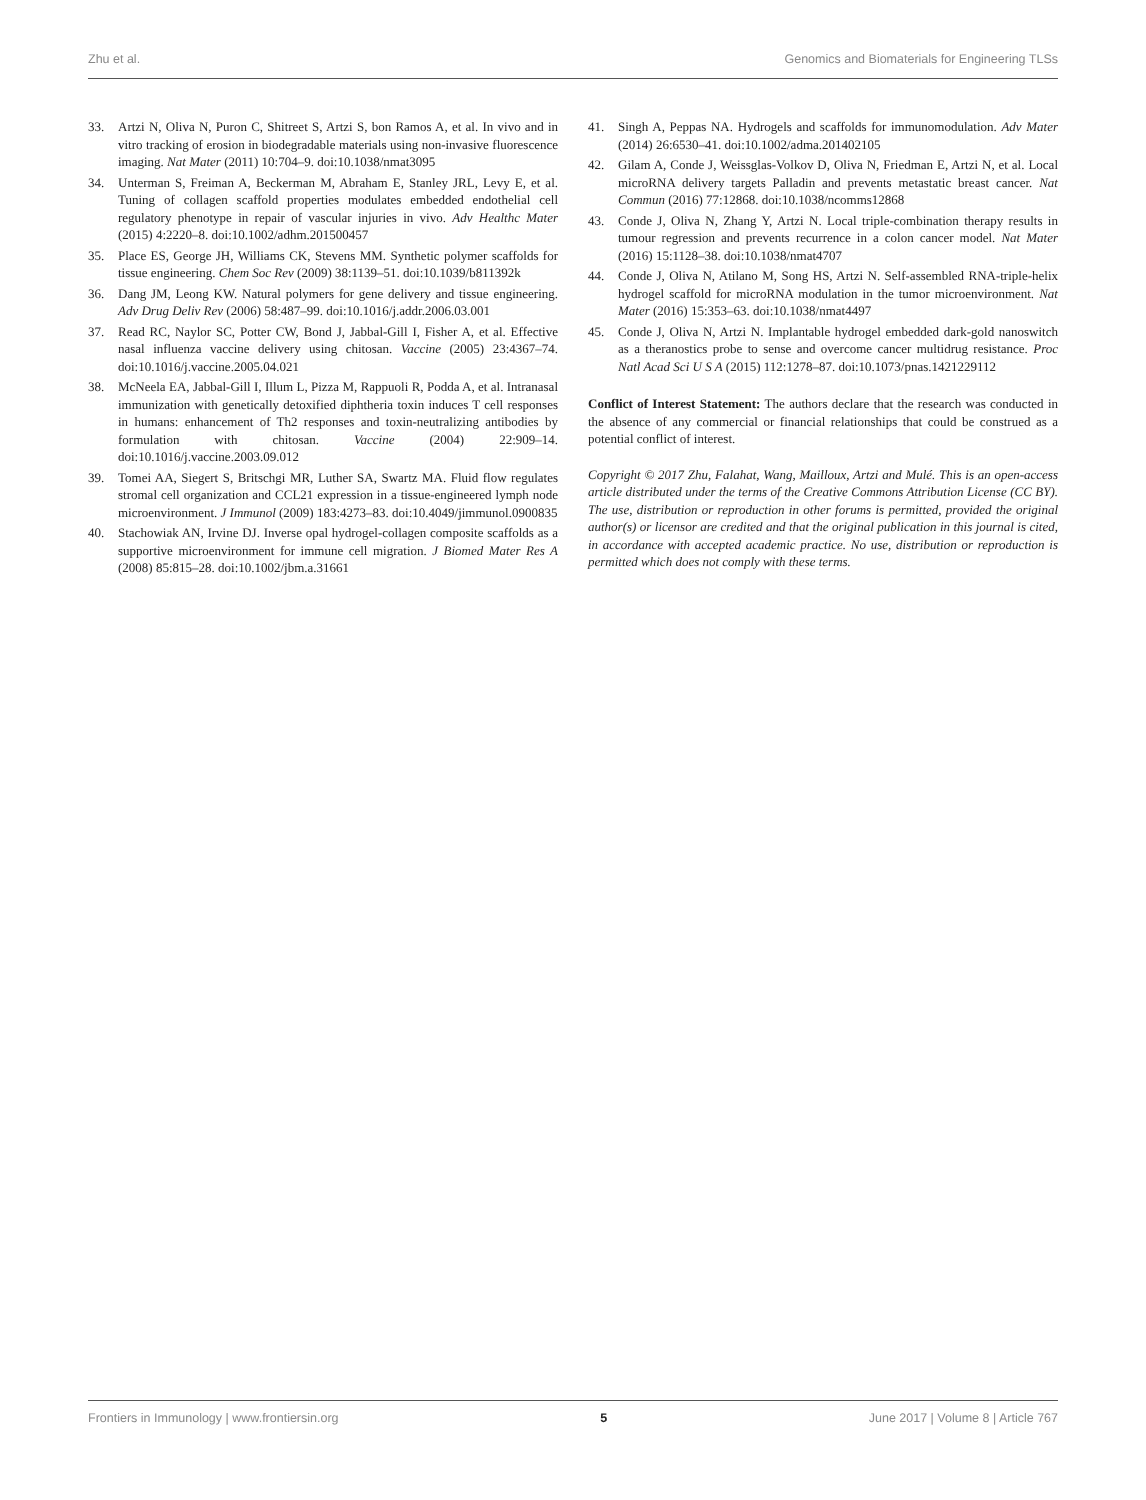Zhu et al. Genomics and Biomaterials for Engineering TLSs
33. Artzi N, Oliva N, Puron C, Shitreet S, Artzi S, bon Ramos A, et al. In vivo and in vitro tracking of erosion in biodegradable materials using non-invasive fluorescence imaging. Nat Mater (2011) 10:704–9. doi:10.1038/nmat3095
34. Unterman S, Freiman A, Beckerman M, Abraham E, Stanley JRL, Levy E, et al. Tuning of collagen scaffold properties modulates embedded endothelial cell regulatory phenotype in repair of vascular injuries in vivo. Adv Healthc Mater (2015) 4:2220–8. doi:10.1002/adhm.201500457
35. Place ES, George JH, Williams CK, Stevens MM. Synthetic polymer scaffolds for tissue engineering. Chem Soc Rev (2009) 38:1139–51. doi:10.1039/b811392k
36. Dang JM, Leong KW. Natural polymers for gene delivery and tissue engineering. Adv Drug Deliv Rev (2006) 58:487–99. doi:10.1016/j.addr.2006.03.001
37. Read RC, Naylor SC, Potter CW, Bond J, Jabbal-Gill I, Fisher A, et al. Effective nasal influenza vaccine delivery using chitosan. Vaccine (2005) 23:4367–74. doi:10.1016/j.vaccine.2005.04.021
38. McNeela EA, Jabbal-Gill I, Illum L, Pizza M, Rappuoli R, Podda A, et al. Intranasal immunization with genetically detoxified diphtheria toxin induces T cell responses in humans: enhancement of Th2 responses and toxin-neutralizing antibodies by formulation with chitosan. Vaccine (2004) 22:909–14. doi:10.1016/j.vaccine.2003.09.012
39. Tomei AA, Siegert S, Britschgi MR, Luther SA, Swartz MA. Fluid flow regulates stromal cell organization and CCL21 expression in a tissue-engineered lymph node microenvironment. J Immunol (2009) 183:4273–83. doi:10.4049/jimmunol.0900835
40. Stachowiak AN, Irvine DJ. Inverse opal hydrogel-collagen composite scaffolds as a supportive microenvironment for immune cell migration. J Biomed Mater Res A (2008) 85:815–28. doi:10.1002/jbm.a.31661
41. Singh A, Peppas NA. Hydrogels and scaffolds for immunomodulation. Adv Mater (2014) 26:6530–41. doi:10.1002/adma.201402105
42. Gilam A, Conde J, Weissglas-Volkov D, Oliva N, Friedman E, Artzi N, et al. Local microRNA delivery targets Palladin and prevents metastatic breast cancer. Nat Commun (2016) 77:12868. doi:10.1038/ncomms12868
43. Conde J, Oliva N, Zhang Y, Artzi N. Local triple-combination therapy results in tumour regression and prevents recurrence in a colon cancer model. Nat Mater (2016) 15:1128–38. doi:10.1038/nmat4707
44. Conde J, Oliva N, Atilano M, Song HS, Artzi N. Self-assembled RNA-triple-helix hydrogel scaffold for microRNA modulation in the tumor microenvironment. Nat Mater (2016) 15:353–63. doi:10.1038/nmat4497
45. Conde J, Oliva N, Artzi N. Implantable hydrogel embedded dark-gold nanoswitch as a theranostics probe to sense and overcome cancer multidrug resistance. Proc Natl Acad Sci U S A (2015) 112:1278–87. doi:10.1073/pnas.1421229112
Conflict of Interest Statement: The authors declare that the research was conducted in the absence of any commercial or financial relationships that could be construed as a potential conflict of interest.
Copyright © 2017 Zhu, Falahat, Wang, Mailloux, Artzi and Mulé. This is an open-access article distributed under the terms of the Creative Commons Attribution License (CC BY). The use, distribution or reproduction in other forums is permitted, provided the original author(s) or licensor are credited and that the original publication in this journal is cited, in accordance with accepted academic practice. No use, distribution or reproduction is permitted which does not comply with these terms.
Frontiers in Immunology | www.frontiersin.org 5 June 2017 | Volume 8 | Article 767